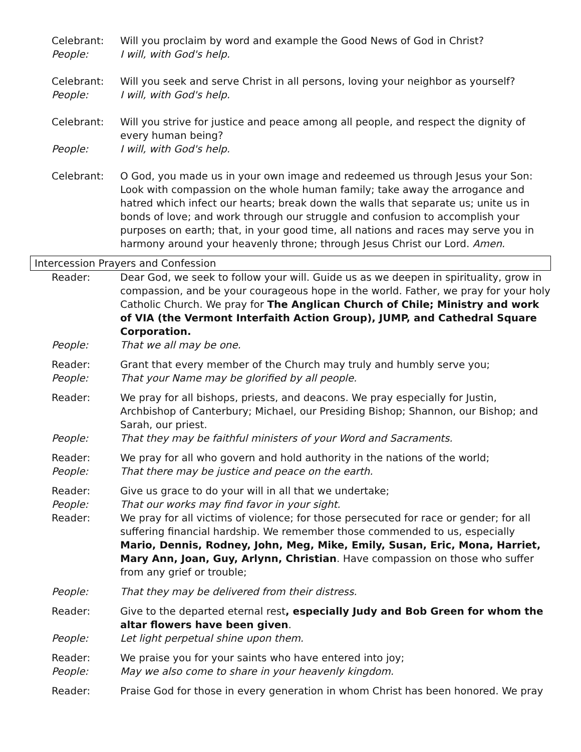Celebrant: Will you proclaim by word and example the Good News of God in Christ?
People: I will, with God's help.
Celebrant: Will you seek and serve Christ in all persons, loving your neighbor as yourself?
People: I will, with God's help.
Celebrant: Will you strive for justice and peace among all people, and respect the dignity of every human being?
People: I will, with God's help.
Celebrant: O God, you made us in your own image and redeemed us through Jesus your Son: Look with compassion on the whole human family; take away the arrogance and hatred which infect our hearts; break down the walls that separate us; unite us in bonds of love; and work through our struggle and confusion to accomplish your purposes on earth; that, in your good time, all nations and races may serve you in harmony around your heavenly throne; through Jesus Christ our Lord. Amen.
Intercession Prayers and Confession
Reader: Dear God, we seek to follow your will. Guide us as we deepen in spirituality, grow in compassion, and be your courageous hope in the world. Father, we pray for your holy Catholic Church. We pray for The Anglican Church of Chile; Ministry and work of VIA (the Vermont Interfaith Action Group), JUMP, and Cathedral Square Corporation.
People: That we all may be one.
Reader: Grant that every member of the Church may truly and humbly serve you;
People: That your Name may be glorified by all people.
Reader: We pray for all bishops, priests, and deacons. We pray especially for Justin, Archbishop of Canterbury; Michael, our Presiding Bishop; Shannon, our Bishop; and Sarah, our priest.
People: That they may be faithful ministers of your Word and Sacraments.
Reader: We pray for all who govern and hold authority in the nations of the world;
People: That there may be justice and peace on the earth.
Reader: Give us grace to do your will in all that we undertake;
People: That our works may find favor in your sight.
Reader: We pray for all victims of violence; for those persecuted for race or gender; for all suffering financial hardship. We remember those commended to us, especially Mario, Dennis, Rodney, John, Meg, Mike, Emily, Susan, Eric, Mona, Harriet, Mary Ann, Joan, Guy, Arlynn, Christian. Have compassion on those who suffer from any grief or trouble;
People: That they may be delivered from their distress.
Reader: Give to the departed eternal rest, especially Judy and Bob Green for whom the altar flowers have been given.
People: Let light perpetual shine upon them.
Reader: We praise you for your saints who have entered into joy;
People: May we also come to share in your heavenly kingdom.
Reader: Praise God for those in every generation in whom Christ has been honored. We pray